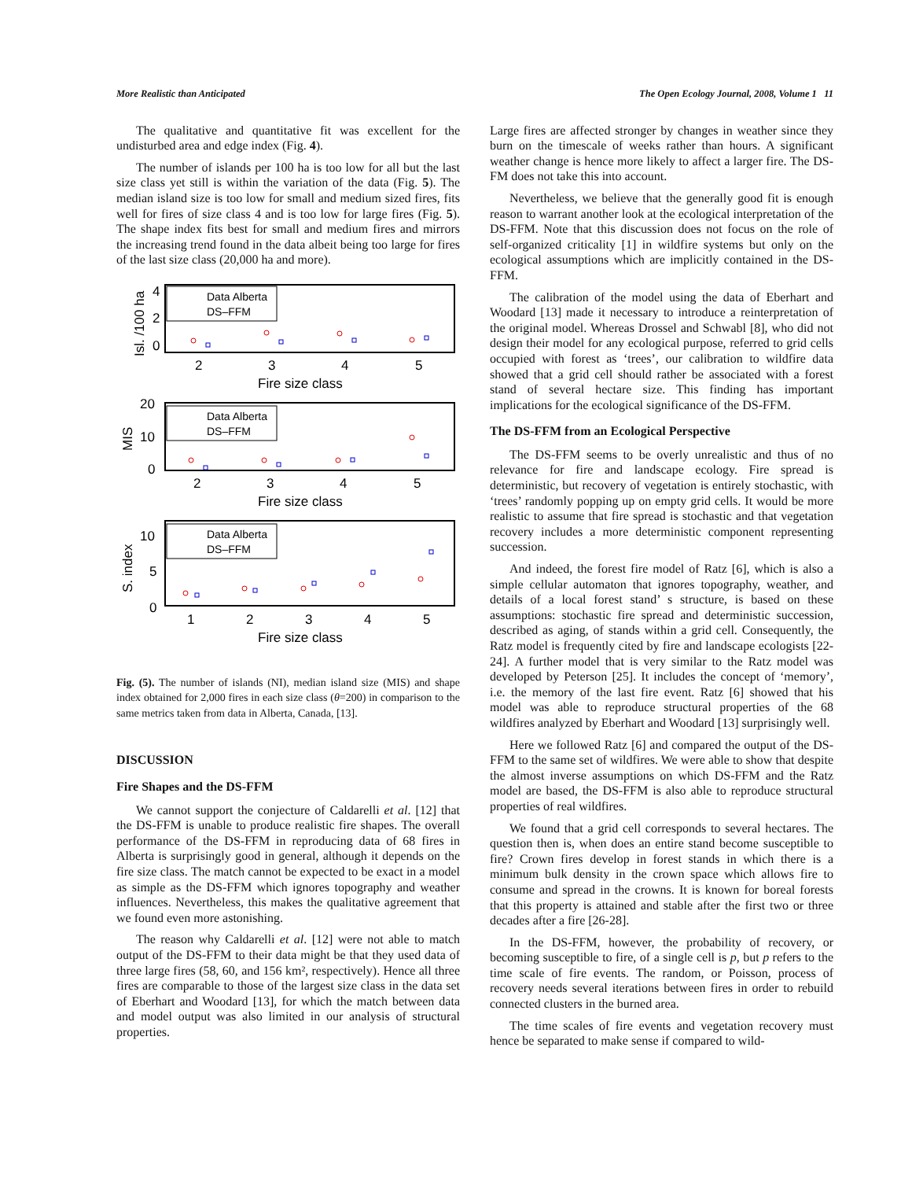More Realistic than Anticipated The Open Ecology Journal, 2008, Volume 1 11
The qualitative and quantitative fit was excellent for the undisturbed area and edge index (Fig. 4).
The number of islands per 100 ha is too low for all but the last size class yet still is within the variation of the data (Fig. 5). The median island size is too low for small and medium sized fires, fits well for fires of size class 4 and is too low for large fires (Fig. 5). The shape index fits best for small and medium fires and mirrors the increasing trend found in the data albeit being too large for fires of the last size class (20,000 ha and more).
Data Alberta
DS–FFM
4
2
0
2
3
4
5
Fire size class
Isl. /100 ha
Data Alberta
DS–FFM
20
10
0
2
3
4
5
Fire size class
MIS
Data Alberta
DS–FFM
10
5
0
1
2
3
4
5
Fire size class
S. index
Fig. (5). The number of islands (NI), median island size (MIS) and shape index obtained for 2,000 fires in each size class (θ=200) in comparison to the same metrics taken from data in Alberta, Canada, [13].
DISCUSSION
Fire Shapes and the DS-FFM
We cannot support the conjecture of Caldarelli et al. [12] that the DS-FFM is unable to produce realistic fire shapes. The overall performance of the DS-FFM in reproducing data of 68 fires in Alberta is surprisingly good in general, although it depends on the fire size class. The match cannot be expected to be exact in a model as simple as the DS-FFM which ignores topography and weather influences. Nevertheless, this makes the qualitative agreement that we found even more astonishing.
The reason why Caldarelli et al. [12] were not able to match output of the DS-FFM to their data might be that they used data of three large fires (58, 60, and 156 km², respectively). Hence all three fires are comparable to those of the largest size class in the data set of Eberhart and Woodard [13], for which the match between data and model output was also limited in our analysis of structural properties.
Large fires are affected stronger by changes in weather since they burn on the timescale of weeks rather than hours. A significant weather change is hence more likely to affect a larger fire. The DS-FM does not take this into account.
Nevertheless, we believe that the generally good fit is enough reason to warrant another look at the ecological interpretation of the DS-FFM. Note that this discussion does not focus on the role of self-organized criticality [1] in wildfire systems but only on the ecological assumptions which are implicitly contained in the DS-FFM.
The calibration of the model using the data of Eberhart and Woodard [13] made it necessary to introduce a reinterpretation of the original model. Whereas Drossel and Schwabl [8], who did not design their model for any ecological purpose, referred to grid cells occupied with forest as ‘trees’, our calibration to wildfire data showed that a grid cell should rather be associated with a forest stand of several hectare size. This finding has important implications for the ecological significance of the DS-FFM.
The DS-FFM from an Ecological Perspective
The DS-FFM seems to be overly unrealistic and thus of no relevance for fire and landscape ecology. Fire spread is deterministic, but recovery of vegetation is entirely stochastic, with ‘trees’ randomly popping up on empty grid cells. It would be more realistic to assume that fire spread is stochastic and that vegetation recovery includes a more deterministic component representing succession.
And indeed, the forest fire model of Ratz [6], which is also a simple cellular automaton that ignores topography, weather, and details of a local forest stand’ s structure, is based on these assumptions: stochastic fire spread and deterministic succession, described as aging, of stands within a grid cell. Consequently, the Ratz model is frequently cited by fire and landscape ecologists [22-24]. A further model that is very similar to the Ratz model was developed by Peterson [25]. It includes the concept of ‘memory’, i.e. the memory of the last fire event. Ratz [6] showed that his model was able to reproduce structural properties of the 68 wildfires analyzed by Eberhart and Woodard [13] surprisingly well.
Here we followed Ratz [6] and compared the output of the DS-FFM to the same set of wildfires. We were able to show that despite the almost inverse assumptions on which DS-FFM and the Ratz model are based, the DS-FFM is also able to reproduce structural properties of real wildfires.
We found that a grid cell corresponds to several hectares. The question then is, when does an entire stand become susceptible to fire? Crown fires develop in forest stands in which there is a minimum bulk density in the crown space which allows fire to consume and spread in the crowns. It is known for boreal forests that this property is attained and stable after the first two or three decades after a fire [26-28].
In the DS-FFM, however, the probability of recovery, or becoming susceptible to fire, of a single cell is p, but p refers to the time scale of fire events. The random, or Poisson, process of recovery needs several iterations between fires in order to rebuild connected clusters in the burned area.
The time scales of fire events and vegetation recovery must hence be separated to make sense if compared to wild-